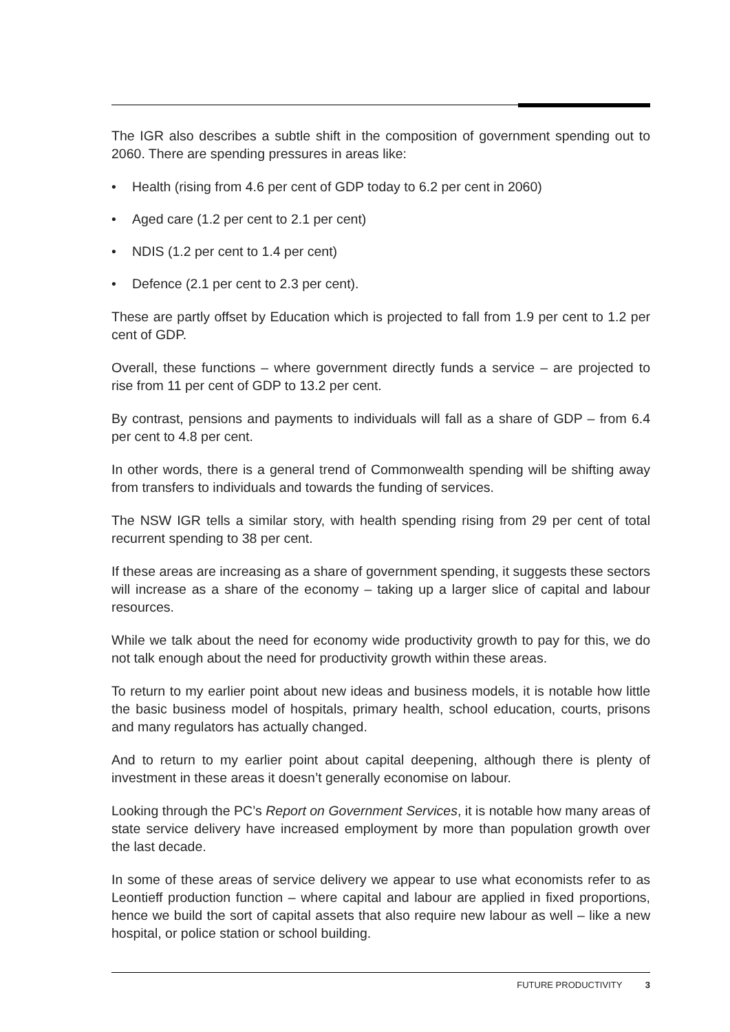The IGR also describes a subtle shift in the composition of government spending out to 2060. There are spending pressures in areas like:
• Health (rising from 4.6 per cent of GDP today to 6.2 per cent in 2060)
• Aged care (1.2 per cent to 2.1 per cent)
• NDIS (1.2 per cent to 1.4 per cent)
• Defence (2.1 per cent to 2.3 per cent).
These are partly offset by Education which is projected to fall from 1.9 per cent to 1.2 per cent of GDP.
Overall, these functions – where government directly funds a service – are projected to rise from 11 per cent of GDP to 13.2 per cent.
By contrast, pensions and payments to individuals will fall as a share of GDP – from 6.4 per cent to 4.8 per cent.
In other words, there is a general trend of Commonwealth spending will be shifting away from transfers to individuals and towards the funding of services.
The NSW IGR tells a similar story, with health spending rising from 29 per cent of total recurrent spending to 38 per cent.
If these areas are increasing as a share of government spending, it suggests these sectors will increase as a share of the economy – taking up a larger slice of capital and labour resources.
While we talk about the need for economy wide productivity growth to pay for this, we do not talk enough about the need for productivity growth within these areas.
To return to my earlier point about new ideas and business models, it is notable how little the basic business model of hospitals, primary health, school education, courts, prisons and many regulators has actually changed.
And to return to my earlier point about capital deepening, although there is plenty of investment in these areas it doesn’t generally economise on labour.
Looking through the PC’s Report on Government Services, it is notable how many areas of state service delivery have increased employment by more than population growth over the last decade.
In some of these areas of service delivery we appear to use what economists refer to as Leontieff production function – where capital and labour are applied in fixed proportions, hence we build the sort of capital assets that also require new labour as well – like a new hospital, or police station or school building.
FUTURE PRODUCTIVITY 3